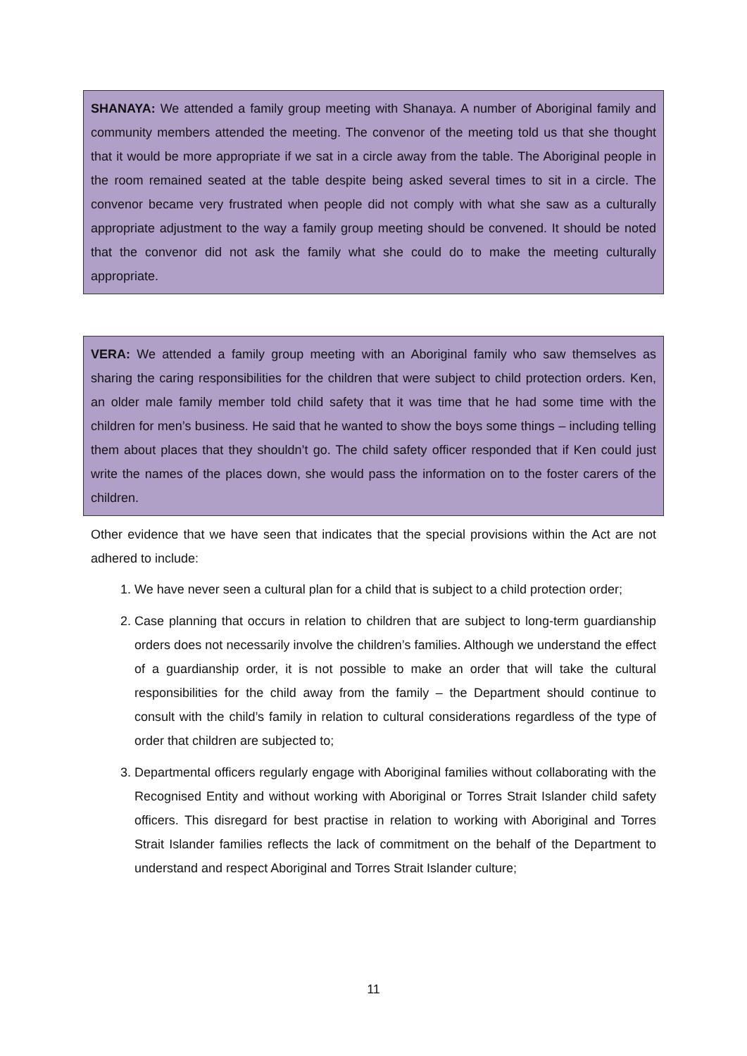SHANAYA: We attended a family group meeting with Shanaya. A number of Aboriginal family and community members attended the meeting. The convenor of the meeting told us that she thought that it would be more appropriate if we sat in a circle away from the table. The Aboriginal people in the room remained seated at the table despite being asked several times to sit in a circle. The convenor became very frustrated when people did not comply with what she saw as a culturally appropriate adjustment to the way a family group meeting should be convened. It should be noted that the convenor did not ask the family what she could do to make the meeting culturally appropriate.
VERA: We attended a family group meeting with an Aboriginal family who saw themselves as sharing the caring responsibilities for the children that were subject to child protection orders. Ken, an older male family member told child safety that it was time that he had some time with the children for men’s business. He said that he wanted to show the boys some things – including telling them about places that they shouldn’t go. The child safety officer responded that if Ken could just write the names of the places down, she would pass the information on to the foster carers of the children.
Other evidence that we have seen that indicates that the special provisions within the Act are not adhered to include:
1. We have never seen a cultural plan for a child that is subject to a child protection order;
2. Case planning that occurs in relation to children that are subject to long-term guardianship orders does not necessarily involve the children’s families. Although we understand the effect of a guardianship order, it is not possible to make an order that will take the cultural responsibilities for the child away from the family – the Department should continue to consult with the child’s family in relation to cultural considerations regardless of the type of order that children are subjected to;
3. Departmental officers regularly engage with Aboriginal families without collaborating with the Recognised Entity and without working with Aboriginal or Torres Strait Islander child safety officers. This disregard for best practise in relation to working with Aboriginal and Torres Strait Islander families reflects the lack of commitment on the behalf of the Department to understand and respect Aboriginal and Torres Strait Islander culture;
11